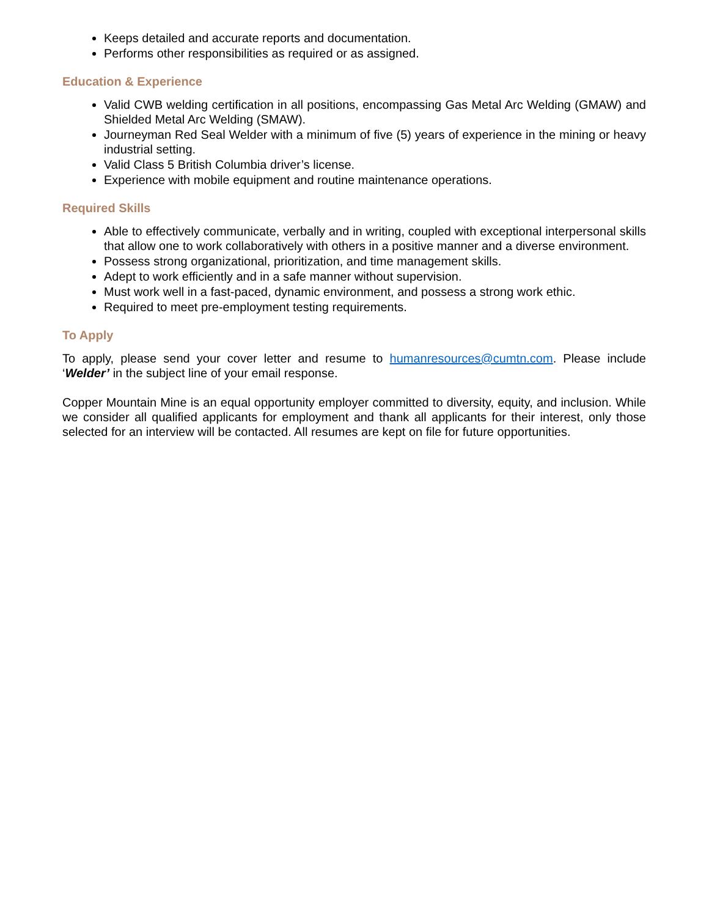Keeps detailed and accurate reports and documentation.
Performs other responsibilities as required or as assigned.
Education & Experience
Valid CWB welding certification in all positions, encompassing Gas Metal Arc Welding (GMAW) and Shielded Metal Arc Welding (SMAW).
Journeyman Red Seal Welder with a minimum of five (5) years of experience in the mining or heavy industrial setting.
Valid Class 5 British Columbia driver’s license.
Experience with mobile equipment and routine maintenance operations.
Required Skills
Able to effectively communicate, verbally and in writing, coupled with exceptional interpersonal skills that allow one to work collaboratively with others in a positive manner and a diverse environment.
Possess strong organizational, prioritization, and time management skills.
Adept to work efficiently and in a safe manner without supervision.
Must work well in a fast-paced, dynamic environment, and possess a strong work ethic.
Required to meet pre-employment testing requirements.
To Apply
To apply, please send your cover letter and resume to humanresources@cumtn.com. Please include ‘Welder’ in the subject line of your email response.
Copper Mountain Mine is an equal opportunity employer committed to diversity, equity, and inclusion. While we consider all qualified applicants for employment and thank all applicants for their interest, only those selected for an interview will be contacted. All resumes are kept on file for future opportunities.